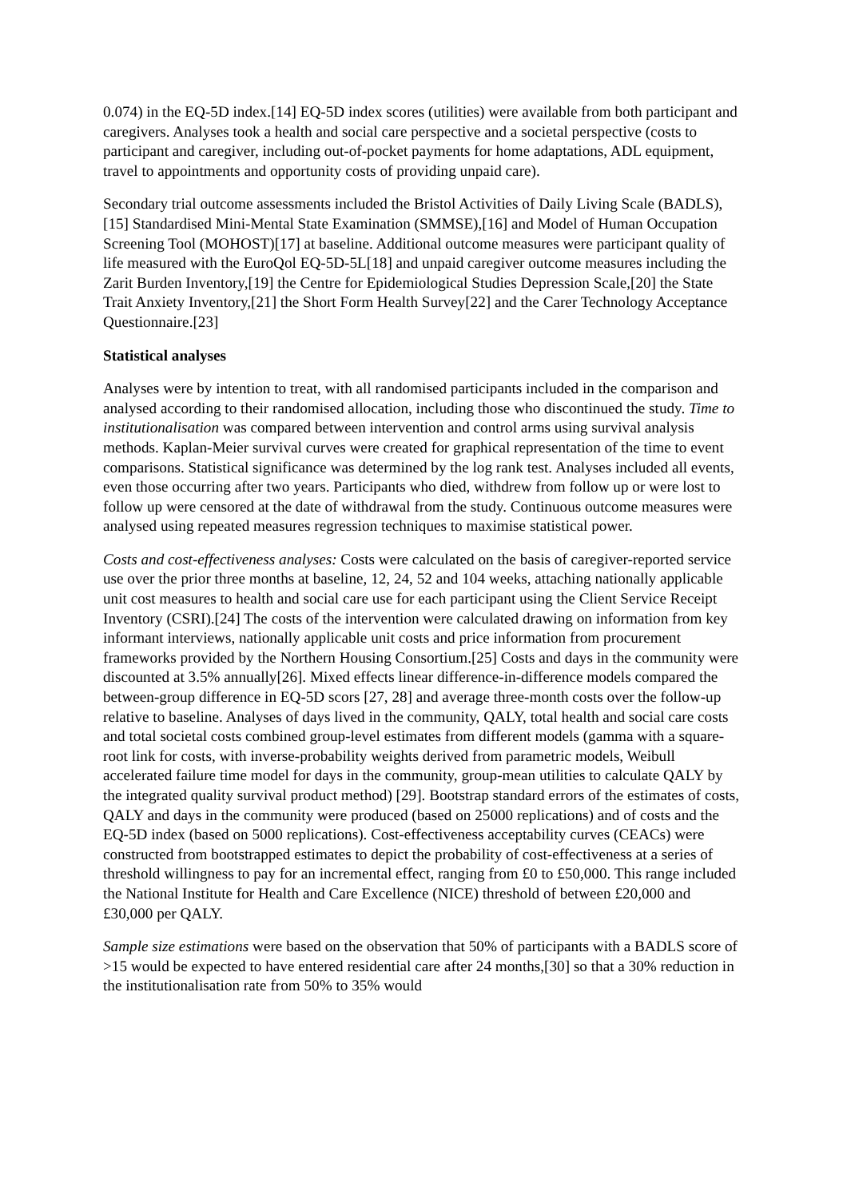0.074) in the EQ-5D index.[14] EQ-5D index scores (utilities) were available from both participant and caregivers. Analyses took a health and social care perspective and a societal perspective (costs to participant and caregiver, including out-of-pocket payments for home adaptations, ADL equipment, travel to appointments and opportunity costs of providing unpaid care).
Secondary trial outcome assessments included the Bristol Activities of Daily Living Scale (BADLS),[15] Standardised Mini-Mental State Examination (SMMSE),[16] and Model of Human Occupation Screening Tool (MOHOST)[17] at baseline. Additional outcome measures were participant quality of life measured with the EuroQol EQ-5D-5L[18] and unpaid caregiver outcome measures including the Zarit Burden Inventory,[19] the Centre for Epidemiological Studies Depression Scale,[20] the State Trait Anxiety Inventory,[21] the Short Form Health Survey[22] and the Carer Technology Acceptance Questionnaire.[23]
Statistical analyses
Analyses were by intention to treat, with all randomised participants included in the comparison and analysed according to their randomised allocation, including those who discontinued the study. Time to institutionalisation was compared between intervention and control arms using survival analysis methods. Kaplan-Meier survival curves were created for graphical representation of the time to event comparisons. Statistical significance was determined by the log rank test. Analyses included all events, even those occurring after two years. Participants who died, withdrew from follow up or were lost to follow up were censored at the date of withdrawal from the study. Continuous outcome measures were analysed using repeated measures regression techniques to maximise statistical power.
Costs and cost-effectiveness analyses: Costs were calculated on the basis of caregiver-reported service use over the prior three months at baseline, 12, 24, 52 and 104 weeks, attaching nationally applicable unit cost measures to health and social care use for each participant using the Client Service Receipt Inventory (CSRI).[24] The costs of the intervention were calculated drawing on information from key informant interviews, nationally applicable unit costs and price information from procurement frameworks provided by the Northern Housing Consortium.[25] Costs and days in the community were discounted at 3.5% annually[26]. Mixed effects linear difference-in-difference models compared the between-group difference in EQ-5D scors [27, 28] and average three-month costs over the follow-up relative to baseline. Analyses of days lived in the community, QALY, total health and social care costs and total societal costs combined group-level estimates from different models (gamma with a square-root link for costs, with inverse-probability weights derived from parametric models, Weibull accelerated failure time model for days in the community, group-mean utilities to calculate QALY by the integrated quality survival product method) [29]. Bootstrap standard errors of the estimates of costs, QALY and days in the community were produced (based on 25000 replications) and of costs and the EQ-5D index (based on 5000 replications). Cost-effectiveness acceptability curves (CEACs) were constructed from bootstrapped estimates to depict the probability of cost-effectiveness at a series of threshold willingness to pay for an incremental effect, ranging from £0 to £50,000. This range included the National Institute for Health and Care Excellence (NICE) threshold of between £20,000 and £30,000 per QALY.
Sample size estimations were based on the observation that 50% of participants with a BADLS score of >15 would be expected to have entered residential care after 24 months,[30] so that a 30% reduction in the institutionalisation rate from 50% to 35% would